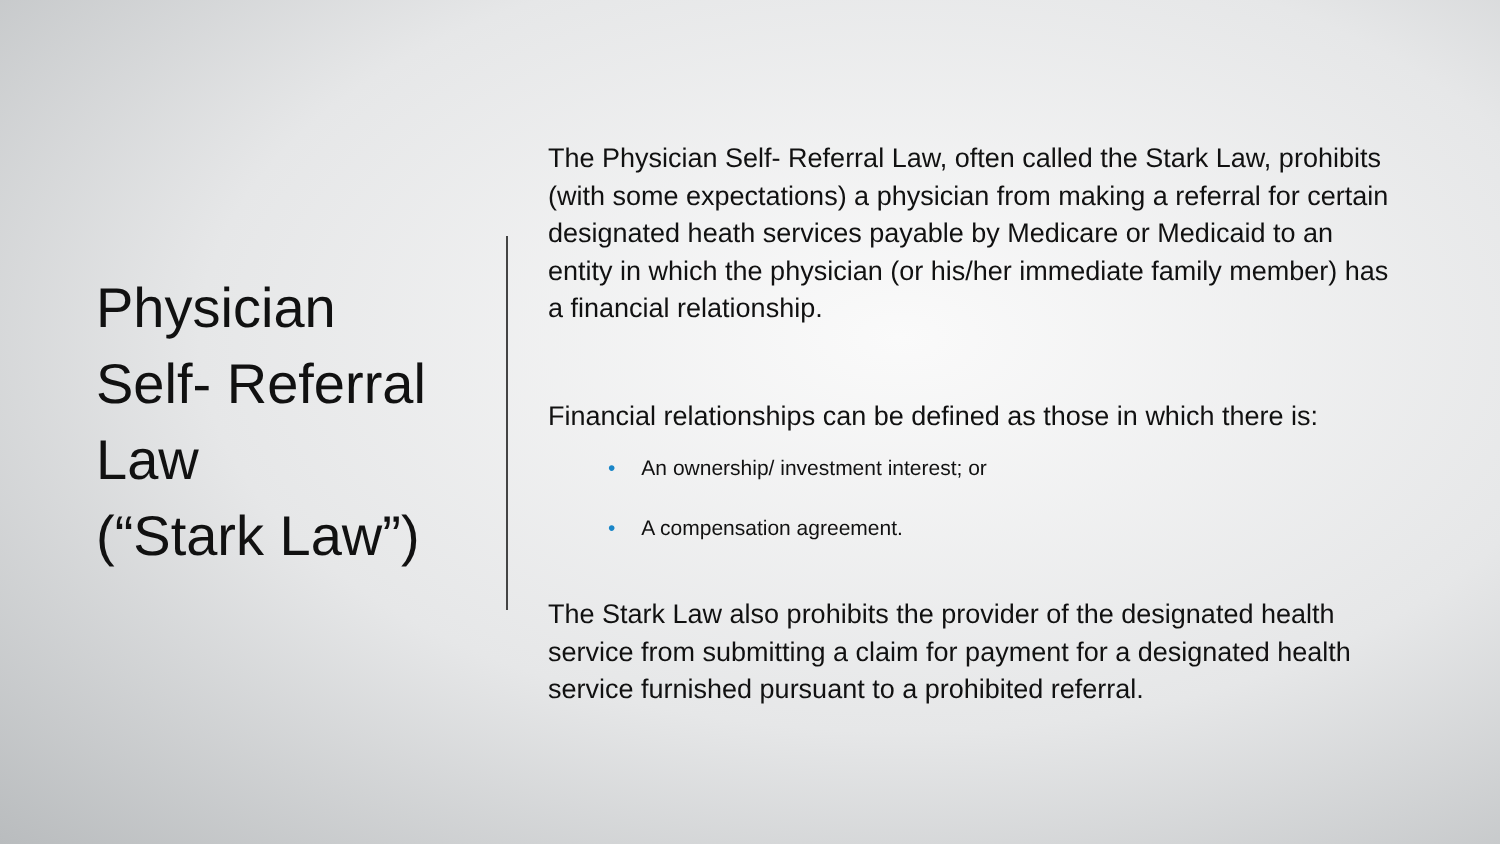Physician
Self- Referral
Law
(“Stark Law”)
The Physician Self- Referral Law, often called the Stark Law, prohibits (with some expectations) a physician from making a referral for certain designated heath services payable by Medicare or Medicaid to an entity in which the physician (or his/her immediate family member) has a financial relationship.
Financial relationships can be defined as those in which there is:
• An ownership/ investment interest; or
• A compensation agreement.
The Stark Law also prohibits the provider of the designated health service from submitting a claim for payment for a designated health service furnished pursuant to a prohibited referral.